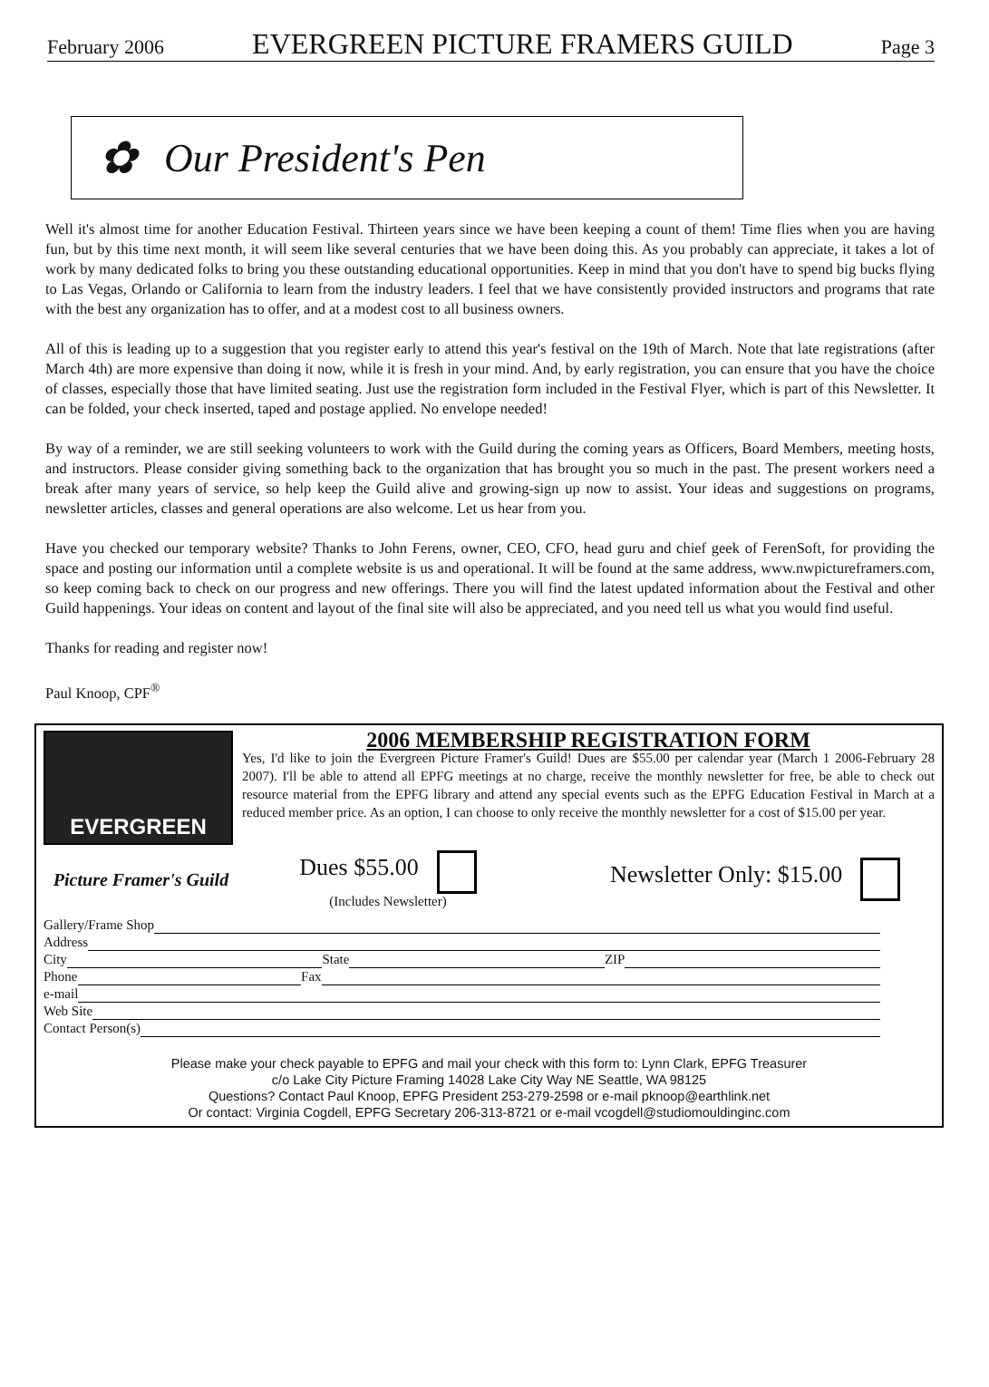February 2006 EVERGREEN PICTURE FRAMERS GUILD Page 3
✿ Our President's Pen
Well it's almost time for another Education Festival. Thirteen years since we have been keeping a count of them! Time flies when you are having fun, but by this time next month, it will seem like several centuries that we have been doing this. As you probably can appreciate, it takes a lot of work by many dedicated folks to bring you these outstanding educational opportunities. Keep in mind that you don't have to spend big bucks flying to Las Vegas, Orlando or California to learn from the industry leaders. I feel that we have consistently provided instructors and programs that rate with the best any organization has to offer, and at a modest cost to all business owners.
All of this is leading up to a suggestion that you register early to attend this year's festival on the 19th of March. Note that late registrations (after March 4th) are more expensive than doing it now, while it is fresh in your mind. And, by early registration, you can ensure that you have the choice of classes, especially those that have limited seating. Just use the registration form included in the Festival Flyer, which is part of this Newsletter. It can be folded, your check inserted, taped and postage applied. No envelope needed!
By way of a reminder, we are still seeking volunteers to work with the Guild during the coming years as Officers, Board Members, meeting hosts, and instructors. Please consider giving something back to the organization that has brought you so much in the past. The present workers need a break after many years of service, so help keep the Guild alive and growing-sign up now to assist. Your ideas and suggestions on programs, newsletter articles, classes and general operations are also welcome. Let us hear from you.
Have you checked our temporary website? Thanks to John Ferens, owner, CEO, CFO, head guru and chief geek of FerenSoft, for providing the space and posting our information until a complete website is us and operational. It will be found at the same address, www.nwpictureframers.com, so keep coming back to check on our progress and new offerings. There you will find the latest updated information about the Festival and other Guild happenings. Your ideas on content and layout of the final site will also be appreciated, and you need tell us what you would find useful.
Thanks for reading and register now!
Paul Knoop, CPF<sup>®</sup>
EVERGREEN
2006 MEMBERSHIP REGISTRATION FORM
Yes, I'd like to join the Evergreen Picture Framer's Guild! Dues are $55.00 per calendar year (March 1 2006-February 28 2007). I'll be able to attend all EPFG meetings at no charge, receive the monthly newsletter for free, be able to check out resource material from the EPFG library and attend any special events such as the EPFG Education Festival in March at a reduced member price. As an option, I can choose to only receive the monthly newsletter for a cost of $15.00 per year.
Picture Framer's Guild
Dues $55.00
(Includes Newsletter)
Newsletter Only: $15.00
Gallery/Frame Shop
Address
City State ZIP
Phone Fax
e-mail
Web Site
Contact Person(s)
Please make your check payable to EPFG and mail your check with this form to: Lynn Clark, EPFG Treasurer
c/o Lake City Picture Framing 14028 Lake City Way NE Seattle, WA 98125
Questions? Contact Paul Knoop, EPFG President 253-279-2598 or e-mail pknoop@earthlink.net
Or contact: Virginia Cogdell, EPFG Secretary 206-313-8721 or e-mail vcogdell@studiomouldinginc.com